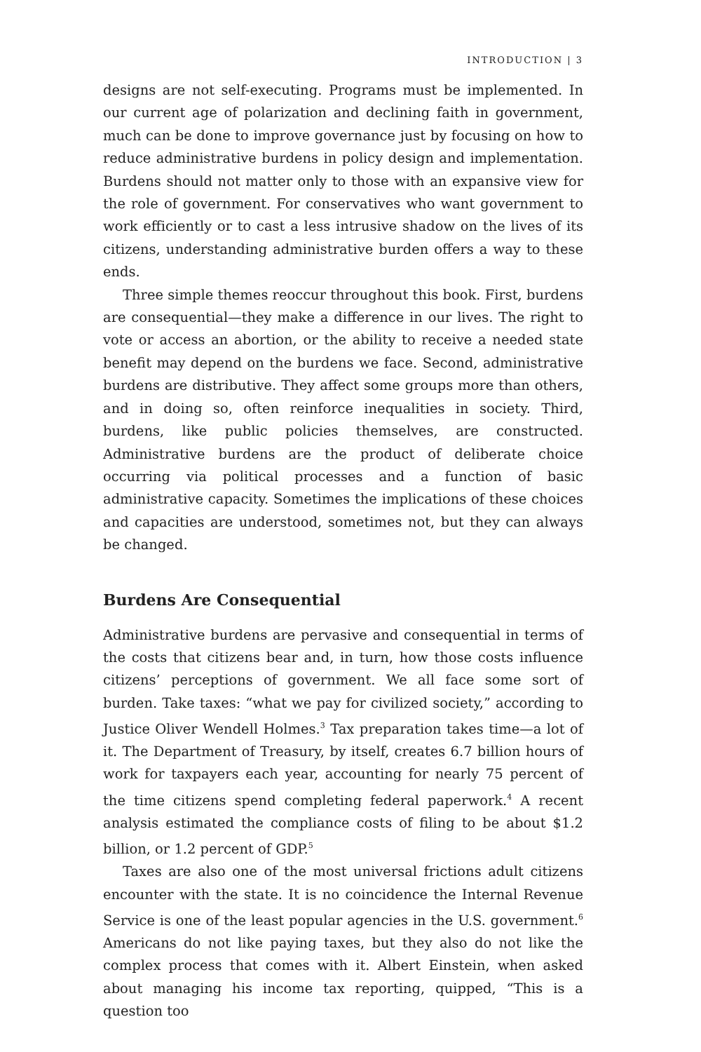INTRODUCTION | 3
designs are not self-executing. Programs must be implemented. In our current age of polarization and declining faith in government, much can be done to improve governance just by focusing on how to reduce administrative burdens in policy design and implementation. Burdens should not matter only to those with an expansive view for the role of government. For conservatives who want government to work efficiently or to cast a less intrusive shadow on the lives of its citizens, understanding administrative burden offers a way to these ends.
Three simple themes reoccur throughout this book. First, burdens are consequential—they make a difference in our lives. The right to vote or access an abortion, or the ability to receive a needed state benefit may depend on the burdens we face. Second, administrative burdens are distributive. They affect some groups more than others, and in doing so, often reinforce inequalities in society. Third, burdens, like public policies themselves, are constructed. Administrative burdens are the product of deliberate choice occurring via political processes and a function of basic administrative capacity. Sometimes the implications of these choices and capacities are understood, sometimes not, but they can always be changed.
Burdens Are Consequential
Administrative burdens are pervasive and consequential in terms of the costs that citizens bear and, in turn, how those costs influence citizens’ perceptions of government. We all face some sort of burden. Take taxes: “what we pay for civilized society,” according to Justice Oliver Wendell Holmes.<sup>3</sup> Tax preparation takes time—a lot of it. The Department of Treasury, by itself, creates 6.7 billion hours of work for taxpayers each year, accounting for nearly 75 percent of the time citizens spend completing federal paperwork.<sup>4</sup> A recent analysis estimated the compliance costs of filing to be about $1.2 billion, or 1.2 percent of GDP.<sup>5</sup>
Taxes are also one of the most universal frictions adult citizens encounter with the state. It is no coincidence the Internal Revenue Service is one of the least popular agencies in the U.S. government.<sup>6</sup> Americans do not like paying taxes, but they also do not like the complex process that comes with it. Albert Einstein, when asked about managing his income tax reporting, quipped, “This is a question too